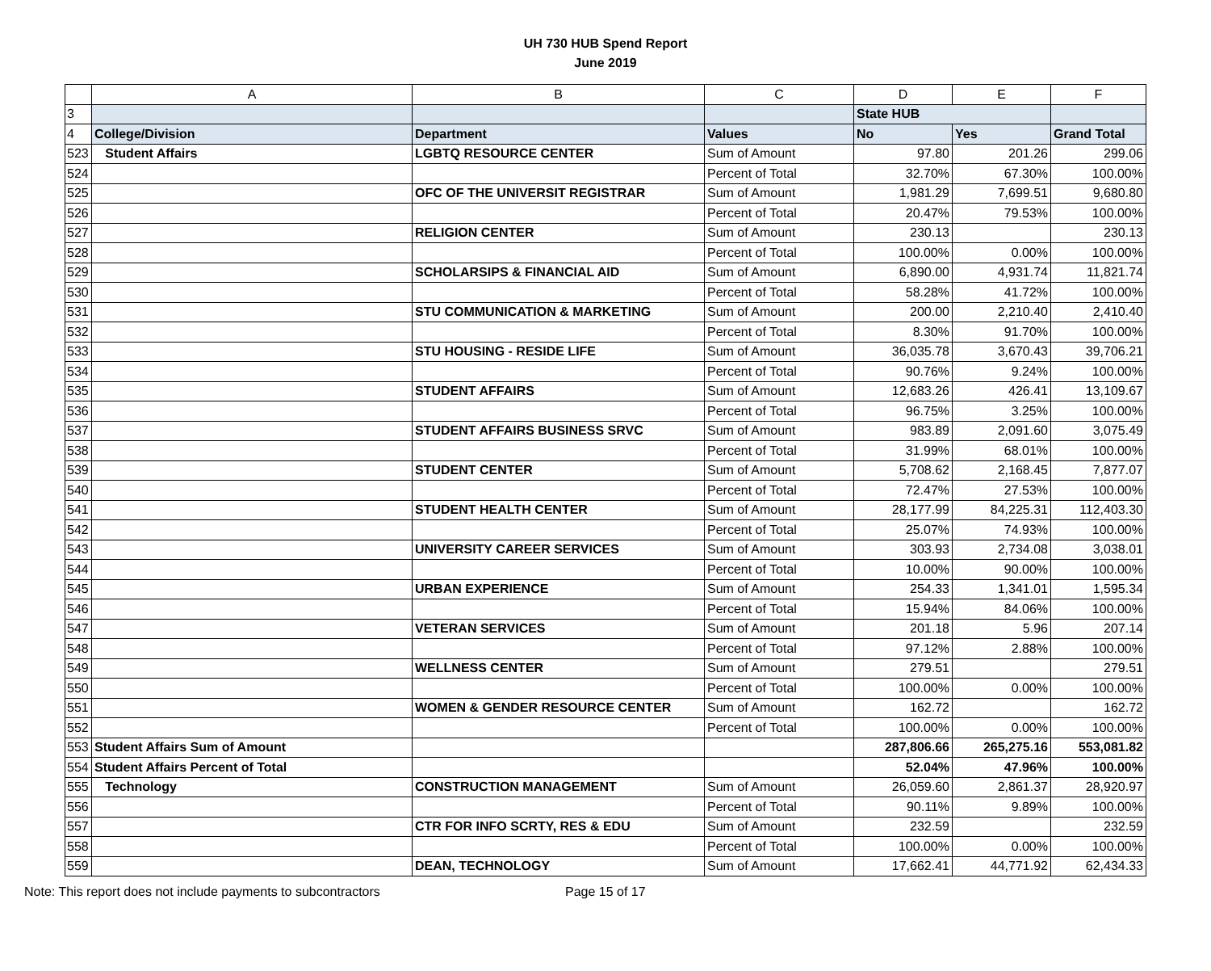UH 730 HUB Spend Report
June 2019
| | A | B | C | D | E | F |
| --- | --- | --- | --- | --- | --- | --- |
| 3 | | | | State HUB | | |
| 4 | College/Division | Department | Values | No | Yes | Grand Total |
| 523 | Student Affairs | LGBTQ RESOURCE CENTER | Sum of Amount | 97.80 | 201.26 | 299.06 |
| 524 | | | Percent of Total | 32.70% | 67.30% | 100.00% |
| 525 | | OFC OF THE UNIVERSIT REGISTRAR | Sum of Amount | 1,981.29 | 7,699.51 | 9,680.80 |
| 526 | | | Percent of Total | 20.47% | 79.53% | 100.00% |
| 527 | | RELIGION CENTER | Sum of Amount | 230.13 | | 230.13 |
| 528 | | | Percent of Total | 100.00% | 0.00% | 100.00% |
| 529 | | SCHOLARSIPS & FINANCIAL AID | Sum of Amount | 6,890.00 | 4,931.74 | 11,821.74 |
| 530 | | | Percent of Total | 58.28% | 41.72% | 100.00% |
| 531 | | STU COMMUNICATION & MARKETING | Sum of Amount | 200.00 | 2,210.40 | 2,410.40 |
| 532 | | | Percent of Total | 8.30% | 91.70% | 100.00% |
| 533 | | STU HOUSING - RESIDE LIFE | Sum of Amount | 36,035.78 | 3,670.43 | 39,706.21 |
| 534 | | | Percent of Total | 90.76% | 9.24% | 100.00% |
| 535 | | STUDENT AFFAIRS | Sum of Amount | 12,683.26 | 426.41 | 13,109.67 |
| 536 | | | Percent of Total | 96.75% | 3.25% | 100.00% |
| 537 | | STUDENT AFFAIRS BUSINESS SRVC | Sum of Amount | 983.89 | 2,091.60 | 3,075.49 |
| 538 | | | Percent of Total | 31.99% | 68.01% | 100.00% |
| 539 | | STUDENT CENTER | Sum of Amount | 5,708.62 | 2,168.45 | 7,877.07 |
| 540 | | | Percent of Total | 72.47% | 27.53% | 100.00% |
| 541 | | STUDENT HEALTH CENTER | Sum of Amount | 28,177.99 | 84,225.31 | 112,403.30 |
| 542 | | | Percent of Total | 25.07% | 74.93% | 100.00% |
| 543 | | UNIVERSITY CAREER SERVICES | Sum of Amount | 303.93 | 2,734.08 | 3,038.01 |
| 544 | | | Percent of Total | 10.00% | 90.00% | 100.00% |
| 545 | | URBAN EXPERIENCE | Sum of Amount | 254.33 | 1,341.01 | 1,595.34 |
| 546 | | | Percent of Total | 15.94% | 84.06% | 100.00% |
| 547 | | VETERAN SERVICES | Sum of Amount | 201.18 | 5.96 | 207.14 |
| 548 | | | Percent of Total | 97.12% | 2.88% | 100.00% |
| 549 | | WELLNESS CENTER | Sum of Amount | 279.51 | | 279.51 |
| 550 | | | Percent of Total | 100.00% | 0.00% | 100.00% |
| 551 | | WOMEN & GENDER RESOURCE CENTER | Sum of Amount | 162.72 | | 162.72 |
| 552 | | | Percent of Total | 100.00% | 0.00% | 100.00% |
| 553 | Student Affairs Sum of Amount | | | 287,806.66 | 265,275.16 | 553,081.82 |
| 554 | Student Affairs Percent of Total | | | 52.04% | 47.96% | 100.00% |
| 555 | Technology | CONSTRUCTION MANAGEMENT | Sum of Amount | 26,059.60 | 2,861.37 | 28,920.97 |
| 556 | | | Percent of Total | 90.11% | 9.89% | 100.00% |
| 557 | | CTR FOR INFO SCRTY, RES & EDU | Sum of Amount | 232.59 | | 232.59 |
| 558 | | | Percent of Total | 100.00% | 0.00% | 100.00% |
| 559 | | DEAN, TECHNOLOGY | Sum of Amount | 17,662.41 | 44,771.92 | 62,434.33 |
Note: This report does not include payments to subcontractors Page 15 of 17